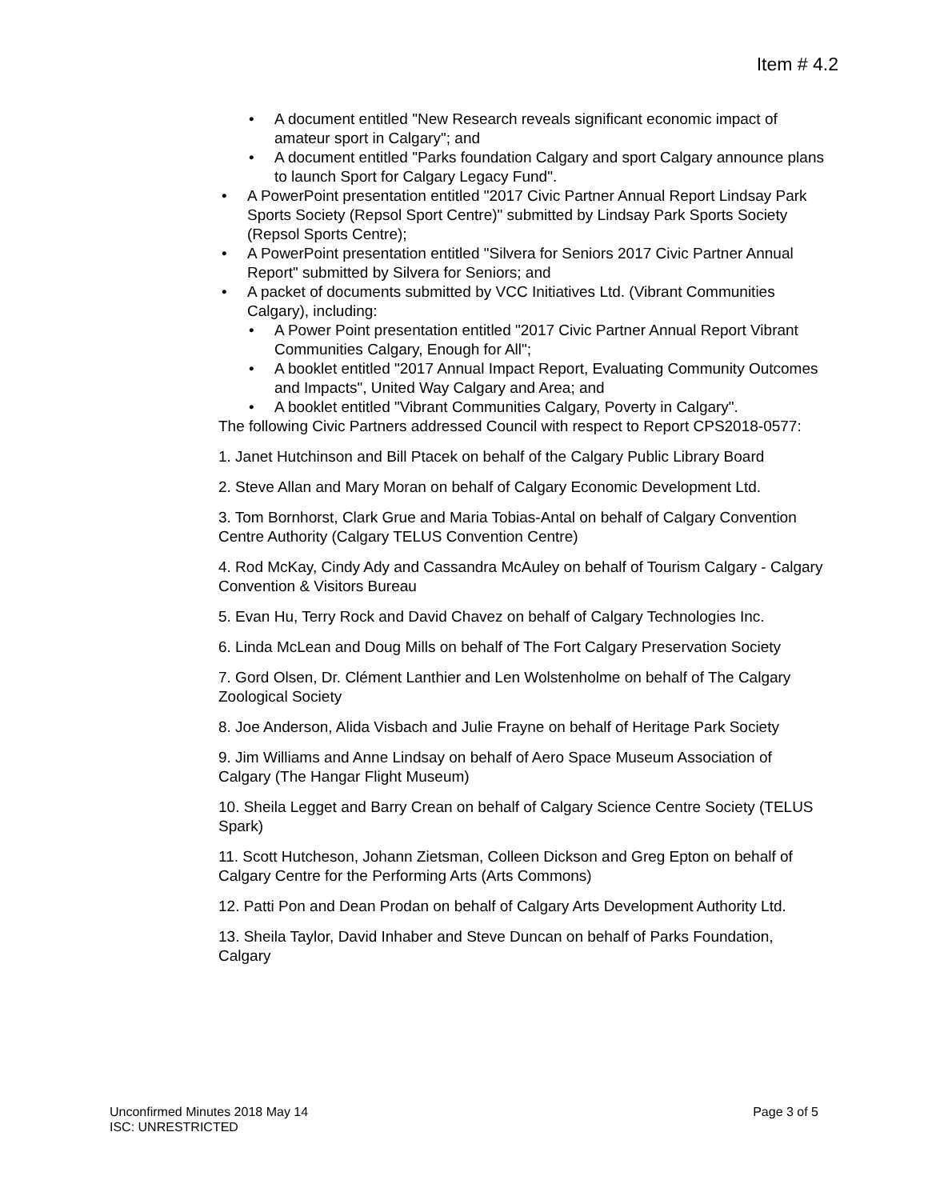Item # 4.2
• A document entitled "New Research reveals significant economic impact of amateur sport in Calgary"; and
• A document entitled "Parks foundation Calgary and sport Calgary announce plans to launch Sport for Calgary Legacy Fund".
• A PowerPoint presentation entitled "2017 Civic Partner Annual Report Lindsay Park Sports Society (Repsol Sport Centre)" submitted by Lindsay Park Sports Society (Repsol Sports Centre);
• A PowerPoint presentation entitled "Silvera for Seniors 2017 Civic Partner Annual Report" submitted by Silvera for Seniors; and
• A packet of documents submitted by VCC Initiatives Ltd. (Vibrant Communities Calgary), including:
• A Power Point presentation entitled "2017 Civic Partner Annual Report Vibrant Communities Calgary, Enough for All";
• A booklet entitled "2017 Annual Impact Report, Evaluating Community Outcomes and Impacts", United Way Calgary and Area; and
• A booklet entitled "Vibrant Communities Calgary, Poverty in Calgary".
The following Civic Partners addressed Council with respect to Report CPS2018-0577:
1. Janet Hutchinson and Bill Ptacek on behalf of the Calgary Public Library Board
2. Steve Allan and Mary Moran on behalf of Calgary Economic Development Ltd.
3. Tom Bornhorst, Clark Grue and Maria Tobias-Antal on behalf of Calgary Convention Centre Authority (Calgary TELUS Convention Centre)
4. Rod McKay, Cindy Ady and Cassandra McAuley on behalf of Tourism Calgary - Calgary Convention & Visitors Bureau
5. Evan Hu, Terry Rock and David Chavez on behalf of Calgary Technologies Inc.
6. Linda McLean and Doug Mills on behalf of The Fort Calgary Preservation Society
7. Gord Olsen, Dr. Clément Lanthier and Len Wolstenholme on behalf of The Calgary Zoological Society
8. Joe Anderson, Alida Visbach and Julie Frayne on behalf of Heritage Park Society
9. Jim Williams and Anne Lindsay on behalf of Aero Space Museum Association of Calgary (The Hangar Flight Museum)
10. Sheila Legget and Barry Crean on behalf of Calgary Science Centre Society (TELUS Spark)
11. Scott Hutcheson, Johann Zietsman, Colleen Dickson and Greg Epton on behalf of Calgary Centre for the Performing Arts (Arts Commons)
12. Patti Pon and Dean Prodan on behalf of Calgary Arts Development Authority Ltd.
13. Sheila Taylor, David Inhaber and Steve Duncan on behalf of Parks Foundation, Calgary
Unconfirmed Minutes 2018 May 14
ISC: UNRESTRICTED
Page 3 of 5